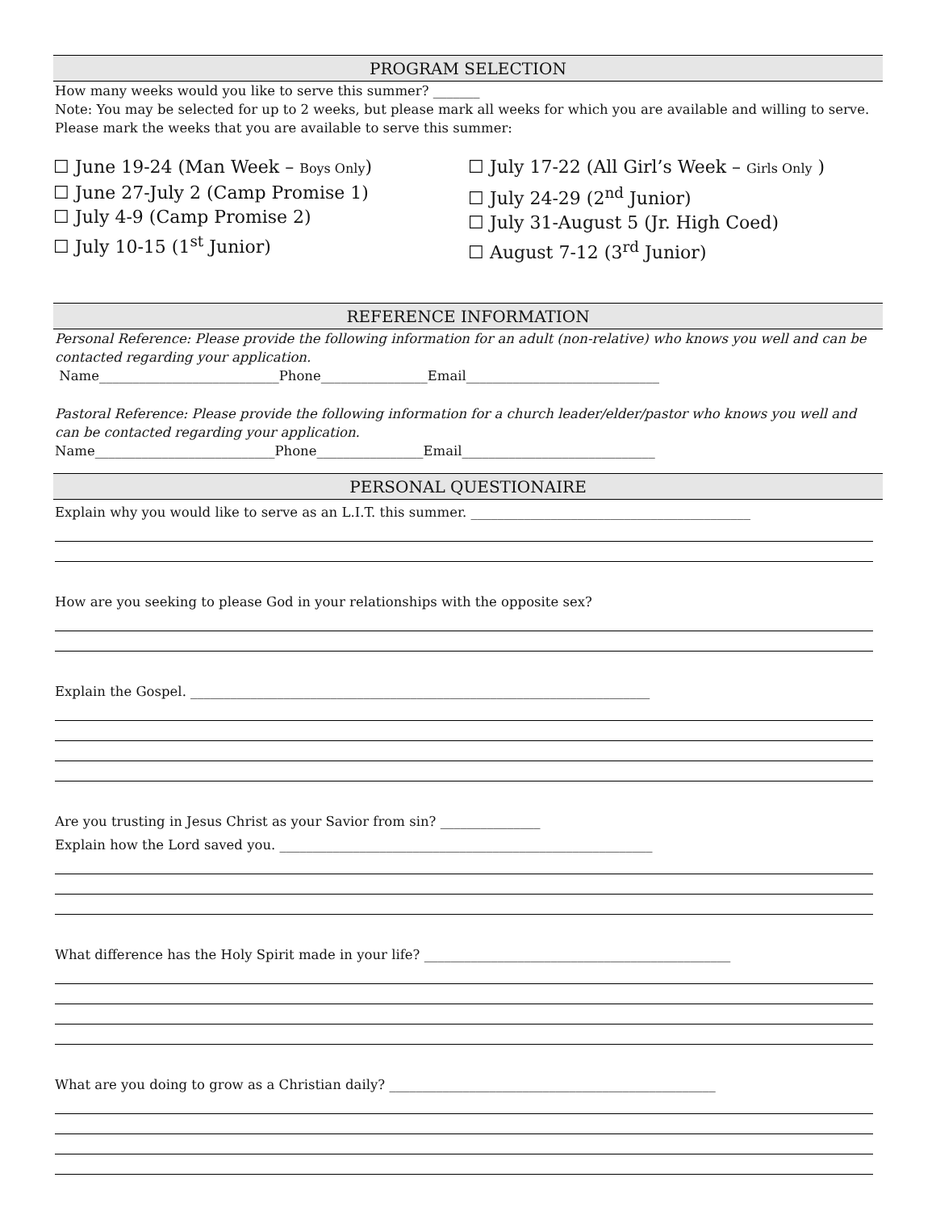PROGRAM SELECTION
How many weeks would you like to serve this summer? _______
Note: You may be selected for up to 2 weeks, but please mark all weeks for which you are available and willing to serve.
Please mark the weeks that you are available to serve this summer:
☐ June 19-24 (Man Week – Boys Only)
☐ June 27-July 2 (Camp Promise 1)
☐ July 4-9 (Camp Promise 2)
☐ July 10-15 (1<sup>st</sup> Junior)
☐ July 17-22 (All Girl’s Week – Girls Only )
☐ July 24-29 (2<sup>nd</sup> Junior)
☐ July 31-August 5 (Jr. High Coed)
☐ August 7-12 (3<sup>rd</sup> Junior)
REFERENCE INFORMATION
Personal Reference: Please provide the following information for an adult (non-relative) who knows you well and can be contacted regarding your application.
Name___________________________Phone________________Email_____________________________
Pastoral Reference: Please provide the following information for a church leader/elder/pastor who knows you well and can be contacted regarding your application.
Name___________________________Phone________________Email_____________________________
PERSONAL QUESTIONAIRE
Explain why you would like to serve as an L.I.T. this summer. __________________________________________
How are you seeking to please God in your relationships with the opposite sex?
Explain the Gospel. _____________________________________________________________________
Are you trusting in Jesus Christ as your Savior from sin? _______________
Explain how the Lord saved you. ________________________________________________________
What difference has the Holy Spirit made in your life? ______________________________________________
What are you doing to grow as a Christian daily? _________________________________________________